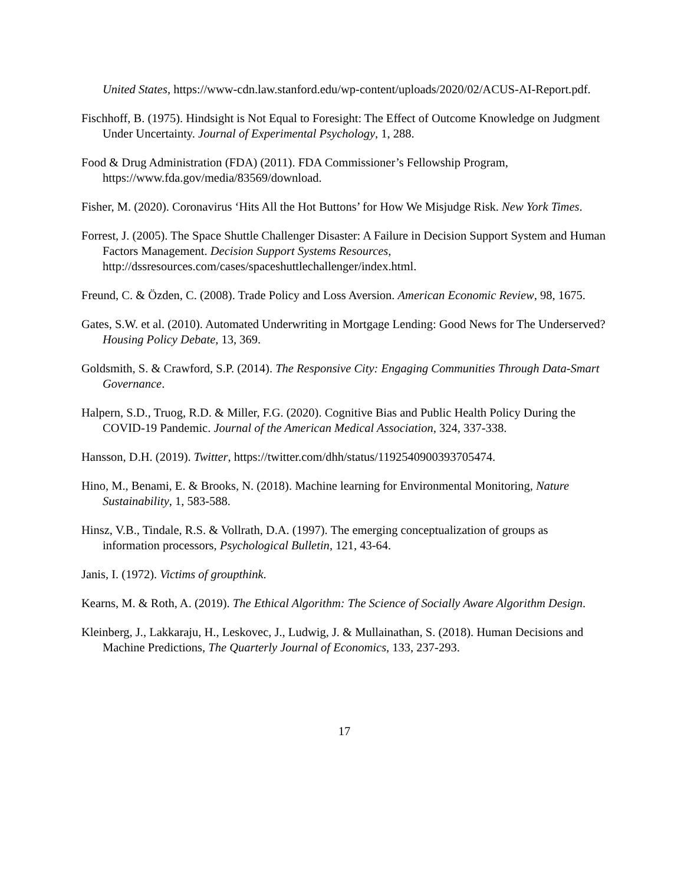United States, https://www-cdn.law.stanford.edu/wp-content/uploads/2020/02/ACUS-AI-Report.pdf.
Fischhoff, B. (1975). Hindsight is Not Equal to Foresight: The Effect of Outcome Knowledge on Judgment Under Uncertainty. Journal of Experimental Psychology, 1, 288.
Food & Drug Administration (FDA) (2011). FDA Commissioner’s Fellowship Program, https://www.fda.gov/media/83569/download.
Fisher, M. (2020). Coronavirus ‘Hits All the Hot Buttons’ for How We Misjudge Risk. New York Times.
Forrest, J. (2005). The Space Shuttle Challenger Disaster: A Failure in Decision Support System and Human Factors Management. Decision Support Systems Resources, http://dssresources.com/cases/spaceshuttlechallenger/index.html.
Freund, C. & Özden, C. (2008). Trade Policy and Loss Aversion. American Economic Review, 98, 1675.
Gates, S.W. et al. (2010). Automated Underwriting in Mortgage Lending: Good News for The Underserved? Housing Policy Debate, 13, 369.
Goldsmith, S. & Crawford, S.P. (2014). The Responsive City: Engaging Communities Through Data-Smart Governance.
Halpern, S.D., Truog, R.D. & Miller, F.G. (2020). Cognitive Bias and Public Health Policy During the COVID-19 Pandemic. Journal of the American Medical Association, 324, 337-338.
Hansson, D.H. (2019). Twitter, https://twitter.com/dhh/status/1192540900393705474.
Hino, M., Benami, E. & Brooks, N. (2018). Machine learning for Environmental Monitoring, Nature Sustainability, 1, 583-588.
Hinsz, V.B., Tindale, R.S. & Vollrath, D.A. (1997). The emerging conceptualization of groups as information processors, Psychological Bulletin, 121, 43-64.
Janis, I. (1972). Victims of groupthink.
Kearns, M. & Roth, A. (2019). The Ethical Algorithm: The Science of Socially Aware Algorithm Design.
Kleinberg, J., Lakkaraju, H., Leskovec, J., Ludwig, J. & Mullainathan, S. (2018). Human Decisions and Machine Predictions, The Quarterly Journal of Economics, 133, 237-293.
17